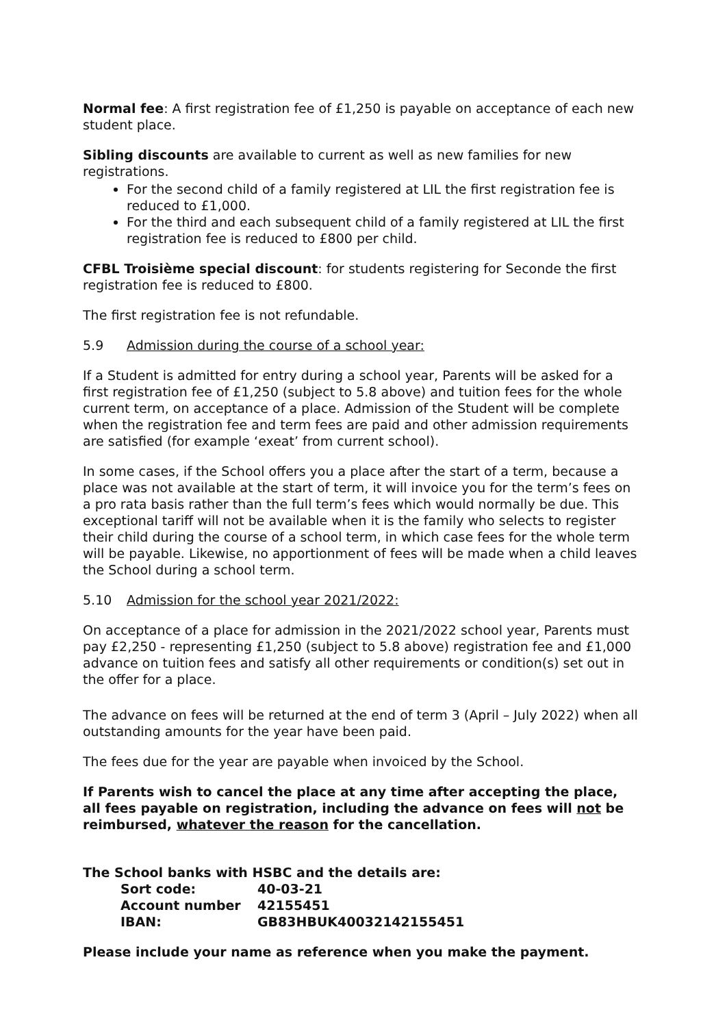Normal fee: A first registration fee of £1,250 is payable on acceptance of each new student place.
Sibling discounts are available to current as well as new families for new registrations.
For the second child of a family registered at LIL the first registration fee is reduced to £1,000.
For the third and each subsequent child of a family registered at LIL the first registration fee is reduced to £800 per child.
CFBL Troisième special discount: for students registering for Seconde the first registration fee is reduced to £800.
The first registration fee is not refundable.
5.9 Admission during the course of a school year:
If a Student is admitted for entry during a school year, Parents will be asked for a first registration fee of £1,250 (subject to 5.8 above) and tuition fees for the whole current term, on acceptance of a place. Admission of the Student will be complete when the registration fee and term fees are paid and other admission requirements are satisfied (for example ‘exeat’ from current school).
In some cases, if the School offers you a place after the start of a term, because a place was not available at the start of term, it will invoice you for the term’s fees on a pro rata basis rather than the full term’s fees which would normally be due. This exceptional tariff will not be available when it is the family who selects to register their child during the course of a school term, in which case fees for the whole term will be payable. Likewise, no apportionment of fees will be made when a child leaves the School during a school term.
5.10 Admission for the school year 2021/2022:
On acceptance of a place for admission in the 2021/2022 school year, Parents must pay £2,250 - representing £1,250 (subject to 5.8 above) registration fee and £1,000 advance on tuition fees and satisfy all other requirements or condition(s) set out in the offer for a place.
The advance on fees will be returned at the end of term 3 (April – July 2022) when all outstanding amounts for the year have been paid.
The fees due for the year are payable when invoiced by the School.
If Parents wish to cancel the place at any time after accepting the place, all fees payable on registration, including the advance on fees will not be reimbursed, whatever the reason for the cancellation.
The School banks with HSBC and the details are:
| Sort code: | 40-03-21 |
| Account number | 42155451 |
| IBAN: | GB83HBUK40032142155451 |
Please include your name as reference when you make the payment.